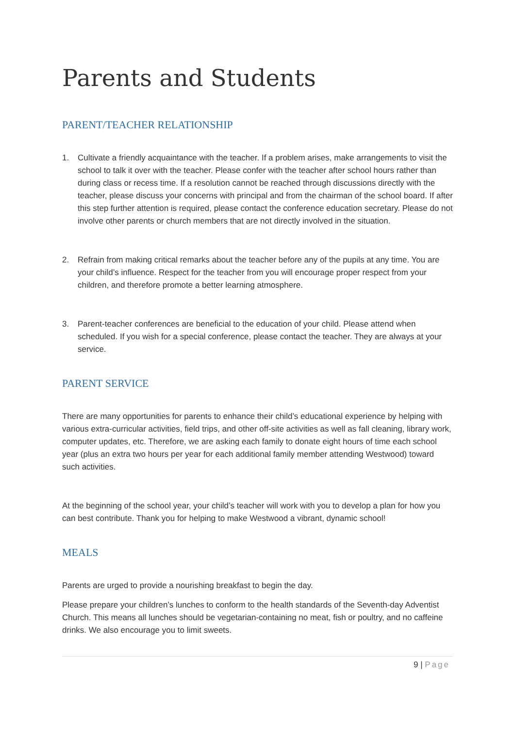Parents and Students
PARENT/TEACHER RELATIONSHIP
1. Cultivate a friendly acquaintance with the teacher. If a problem arises, make arrangements to visit the school to talk it over with the teacher. Please confer with the teacher after school hours rather than during class or recess time. If a resolution cannot be reached through discussions directly with the teacher, please discuss your concerns with principal and from the chairman of the school board. If after this step further attention is required, please contact the conference education secretary. Please do not involve other parents or church members that are not directly involved in the situation.
2. Refrain from making critical remarks about the teacher before any of the pupils at any time. You are your child’s influence. Respect for the teacher from you will encourage proper respect from your children, and therefore promote a better learning atmosphere.
3. Parent-teacher conferences are beneficial to the education of your child. Please attend when scheduled. If you wish for a special conference, please contact the teacher. They are always at your service.
PARENT SERVICE
There are many opportunities for parents to enhance their child’s educational experience by helping with various extra-curricular activities, field trips, and other off-site activities as well as fall cleaning, library work, computer updates, etc. Therefore, we are asking each family to donate eight hours of time each school year (plus an extra two hours per year for each additional family member attending Westwood) toward such activities.
At the beginning of the school year, your child’s teacher will work with you to develop a plan for how you can best contribute. Thank you for helping to make Westwood a vibrant, dynamic school!
MEALS
Parents are urged to provide a nourishing breakfast to begin the day.
Please prepare your children’s lunches to conform to the health standards of the Seventh-day Adventist Church. This means all lunches should be vegetarian-containing no meat, fish or poultry, and no caffeine drinks. We also encourage you to limit sweets.
9 | Page